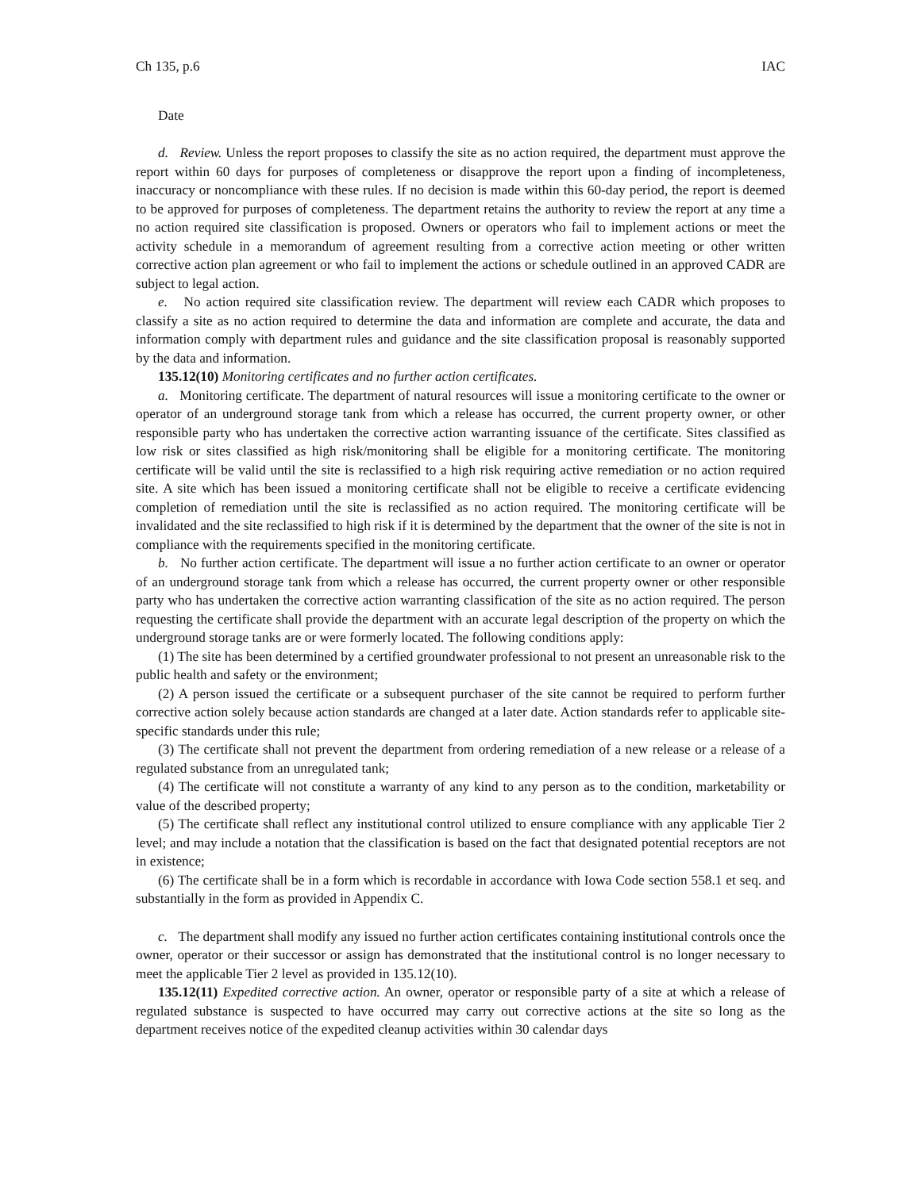Ch 135, p.6 IAC
Date
d. Review. Unless the report proposes to classify the site as no action required, the department must approve the report within 60 days for purposes of completeness or disapprove the report upon a finding of incompleteness, inaccuracy or noncompliance with these rules. If no decision is made within this 60-day period, the report is deemed to be approved for purposes of completeness. The department retains the authority to review the report at any time a no action required site classification is proposed. Owners or operators who fail to implement actions or meet the activity schedule in a memorandum of agreement resulting from a corrective action meeting or other written corrective action plan agreement or who fail to implement the actions or schedule outlined in an approved CADR are subject to legal action.
e. No action required site classification review. The department will review each CADR which proposes to classify a site as no action required to determine the data and information are complete and accurate, the data and information comply with department rules and guidance and the site classification proposal is reasonably supported by the data and information.
135.12(10) Monitoring certificates and no further action certificates.
a. Monitoring certificate. The department of natural resources will issue a monitoring certificate to the owner or operator of an underground storage tank from which a release has occurred, the current property owner, or other responsible party who has undertaken the corrective action warranting issuance of the certificate. Sites classified as low risk or sites classified as high risk/monitoring shall be eligible for a monitoring certificate. The monitoring certificate will be valid until the site is reclassified to a high risk requiring active remediation or no action required site. A site which has been issued a monitoring certificate shall not be eligible to receive a certificate evidencing completion of remediation until the site is reclassified as no action required. The monitoring certificate will be invalidated and the site reclassified to high risk if it is determined by the department that the owner of the site is not in compliance with the requirements specified in the monitoring certificate.
b. No further action certificate. The department will issue a no further action certificate to an owner or operator of an underground storage tank from which a release has occurred, the current property owner or other responsible party who has undertaken the corrective action warranting classification of the site as no action required. The person requesting the certificate shall provide the department with an accurate legal description of the property on which the underground storage tanks are or were formerly located. The following conditions apply:
(1) The site has been determined by a certified groundwater professional to not present an unreasonable risk to the public health and safety or the environment;
(2) A person issued the certificate or a subsequent purchaser of the site cannot be required to perform further corrective action solely because action standards are changed at a later date. Action standards refer to applicable site-specific standards under this rule;
(3) The certificate shall not prevent the department from ordering remediation of a new release or a release of a regulated substance from an unregulated tank;
(4) The certificate will not constitute a warranty of any kind to any person as to the condition, marketability or value of the described property;
(5) The certificate shall reflect any institutional control utilized to ensure compliance with any applicable Tier 2 level; and may include a notation that the classification is based on the fact that designated potential receptors are not in existence;
(6) The certificate shall be in a form which is recordable in accordance with Iowa Code section 558.1 et seq. and substantially in the form as provided in Appendix C.
c. The department shall modify any issued no further action certificates containing institutional controls once the owner, operator or their successor or assign has demonstrated that the institutional control is no longer necessary to meet the applicable Tier 2 level as provided in 135.12(10).
135.12(11) Expedited corrective action. An owner, operator or responsible party of a site at which a release of regulated substance is suspected to have occurred may carry out corrective actions at the site so long as the department receives notice of the expedited cleanup activities within 30 calendar days